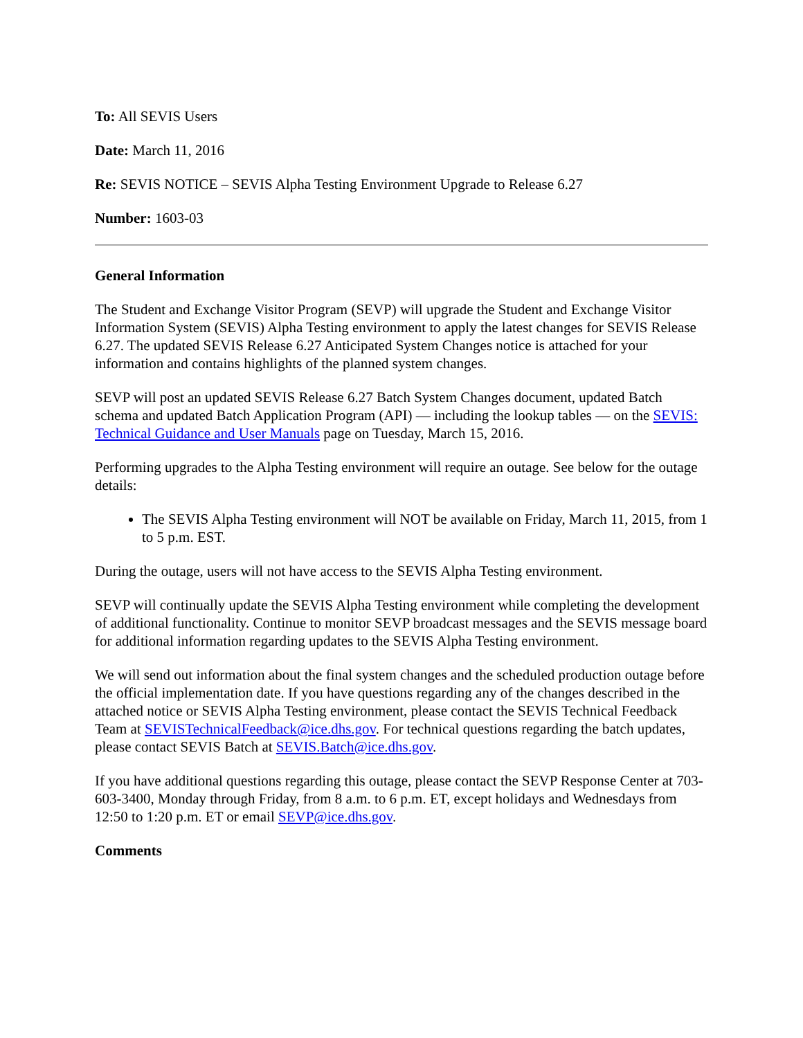To: All SEVIS Users
Date: March 11, 2016
Re: SEVIS NOTICE – SEVIS Alpha Testing Environment Upgrade to Release 6.27
Number: 1603-03
General Information
The Student and Exchange Visitor Program (SEVP) will upgrade the Student and Exchange Visitor Information System (SEVIS) Alpha Testing environment to apply the latest changes for SEVIS Release 6.27. The updated SEVIS Release 6.27 Anticipated System Changes notice is attached for your information and contains highlights of the planned system changes.
SEVP will post an updated SEVIS Release 6.27 Batch System Changes document, updated Batch schema and updated Batch Application Program (API) — including the lookup tables — on the SEVIS: Technical Guidance and User Manuals page on Tuesday, March 15, 2016.
Performing upgrades to the Alpha Testing environment will require an outage. See below for the outage details:
The SEVIS Alpha Testing environment will NOT be available on Friday, March 11, 2015, from 1 to 5 p.m. EST.
During the outage, users will not have access to the SEVIS Alpha Testing environment.
SEVP will continually update the SEVIS Alpha Testing environment while completing the development of additional functionality. Continue to monitor SEVP broadcast messages and the SEVIS message board for additional information regarding updates to the SEVIS Alpha Testing environment.
We will send out information about the final system changes and the scheduled production outage before the official implementation date. If you have questions regarding any of the changes described in the attached notice or SEVIS Alpha Testing environment, please contact the SEVIS Technical Feedback Team at SEVISTechnicalFeedback@ice.dhs.gov. For technical questions regarding the batch updates, please contact SEVIS Batch at SEVIS.Batch@ice.dhs.gov.
If you have additional questions regarding this outage, please contact the SEVP Response Center at 703-603-3400, Monday through Friday, from 8 a.m. to 6 p.m. ET, except holidays and Wednesdays from 12:50 to 1:20 p.m. ET or email SEVP@ice.dhs.gov.
Comments